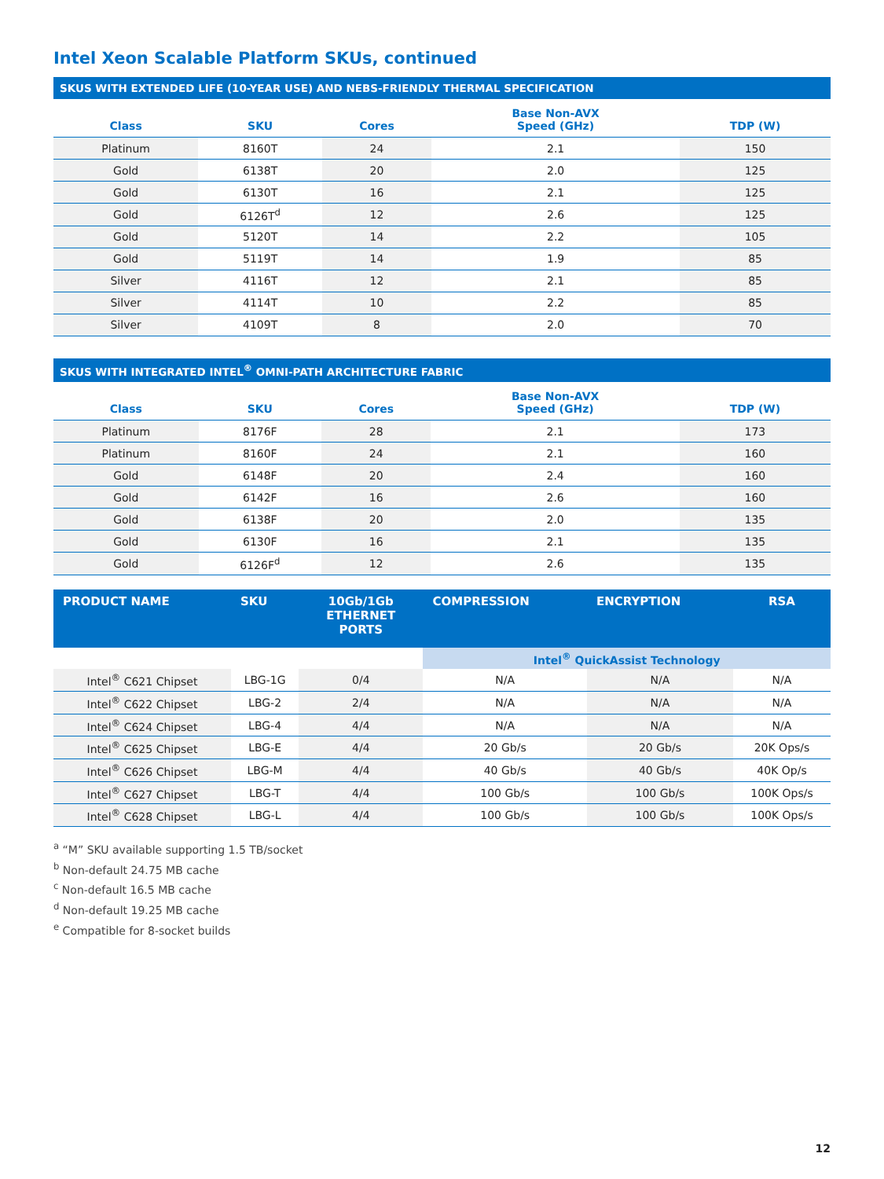Intel Xeon Scalable Platform SKUs, continued
SKUS WITH EXTENDED LIFE (10-YEAR USE) AND NEBS-FRIENDLY THERMAL SPECIFICATION
| Class | SKU | Cores | Base Non-AVX Speed (GHz) | TDP (W) |
| --- | --- | --- | --- | --- |
| Platinum | 8160T | 24 | 2.1 | 150 |
| Gold | 6138T | 20 | 2.0 | 125 |
| Gold | 6130T | 16 | 2.1 | 125 |
| Gold | 6126T<sup>d</sup> | 12 | 2.6 | 125 |
| Gold | 5120T | 14 | 2.2 | 105 |
| Gold | 5119T | 14 | 1.9 | 85 |
| Silver | 4116T | 12 | 2.1 | 85 |
| Silver | 4114T | 10 | 2.2 | 85 |
| Silver | 4109T | 8 | 2.0 | 70 |
SKUS WITH INTEGRATED INTEL<sup>®</sup> OMNI-PATH ARCHITECTURE FABRIC
| Class | SKU | Cores | Base Non-AVX Speed (GHz) | TDP (W) |
| --- | --- | --- | --- | --- |
| Platinum | 8176F | 28 | 2.1 | 173 |
| Platinum | 8160F | 24 | 2.1 | 160 |
| Gold | 6148F | 20 | 2.4 | 160 |
| Gold | 6142F | 16 | 2.6 | 160 |
| Gold | 6138F | 20 | 2.0 | 135 |
| Gold | 6130F | 16 | 2.1 | 135 |
| Gold | 6126F<sup>d</sup> | 12 | 2.6 | 135 |
| PRODUCT NAME | SKU | 10Gb/1Gb ETHERNET PORTS | COMPRESSION | ENCRYPTION | RSA |
| --- | --- | --- | --- | --- | --- |
| | | | Intel<sup>®</sup> QuickAssist Technology | | |
| Intel<sup>®</sup> C621 Chipset | LBG-1G | 0/4 | N/A | N/A | N/A |
| Intel<sup>®</sup> C622 Chipset | LBG-2 | 2/4 | N/A | N/A | N/A |
| Intel<sup>®</sup> C624 Chipset | LBG-4 | 4/4 | N/A | N/A | N/A |
| Intel<sup>®</sup> C625 Chipset | LBG-E | 4/4 | 20 Gb/s | 20 Gb/s | 20K Ops/s |
| Intel<sup>®</sup> C626 Chipset | LBG-M | 4/4 | 40 Gb/s | 40 Gb/s | 40K Op/s |
| Intel<sup>®</sup> C627 Chipset | LBG-T | 4/4 | 100 Gb/s | 100 Gb/s | 100K Ops/s |
| Intel<sup>®</sup> C628 Chipset | LBG-L | 4/4 | 100 Gb/s | 100 Gb/s | 100K Ops/s |
<sup>a</sup> “M” SKU available supporting 1.5 TB/socket
<sup>b</sup> Non-default 24.75 MB cache
<sup>c</sup> Non-default 16.5 MB cache
<sup>d</sup> Non-default 19.25 MB cache
<sup>e</sup> Compatible for 8-socket builds
12